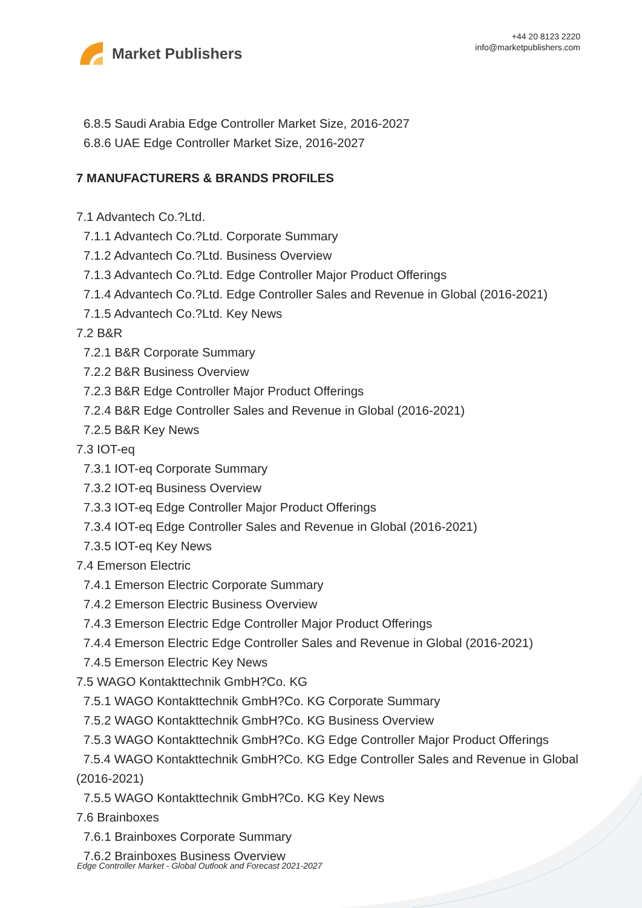Market Publishers
+44 20 8123 2220
info@marketpublishers.com
6.8.5 Saudi Arabia Edge Controller Market Size, 2016-2027
6.8.6 UAE Edge Controller Market Size, 2016-2027
7 MANUFACTURERS & BRANDS PROFILES
7.1 Advantech Co.?Ltd.
7.1.1 Advantech Co.?Ltd. Corporate Summary
7.1.2 Advantech Co.?Ltd. Business Overview
7.1.3 Advantech Co.?Ltd. Edge Controller Major Product Offerings
7.1.4 Advantech Co.?Ltd. Edge Controller Sales and Revenue in Global (2016-2021)
7.1.5 Advantech Co.?Ltd. Key News
7.2 B&R
7.2.1 B&R Corporate Summary
7.2.2 B&R Business Overview
7.2.3 B&R Edge Controller Major Product Offerings
7.2.4 B&R Edge Controller Sales and Revenue in Global (2016-2021)
7.2.5 B&R Key News
7.3 IOT-eq
7.3.1 IOT-eq Corporate Summary
7.3.2 IOT-eq Business Overview
7.3.3 IOT-eq Edge Controller Major Product Offerings
7.3.4 IOT-eq Edge Controller Sales and Revenue in Global (2016-2021)
7.3.5 IOT-eq Key News
7.4 Emerson Electric
7.4.1 Emerson Electric Corporate Summary
7.4.2 Emerson Electric Business Overview
7.4.3 Emerson Electric Edge Controller Major Product Offerings
7.4.4 Emerson Electric Edge Controller Sales and Revenue in Global (2016-2021)
7.4.5 Emerson Electric Key News
7.5 WAGO Kontakttechnik GmbH?Co. KG
7.5.1 WAGO Kontakttechnik GmbH?Co. KG Corporate Summary
7.5.2 WAGO Kontakttechnik GmbH?Co. KG Business Overview
7.5.3 WAGO Kontakttechnik GmbH?Co. KG Edge Controller Major Product Offerings
7.5.4 WAGO Kontakttechnik GmbH?Co. KG Edge Controller Sales and Revenue in Global (2016-2021)
7.5.5 WAGO Kontakttechnik GmbH?Co. KG Key News
7.6 Brainboxes
7.6.1 Brainboxes Corporate Summary
7.6.2 Brainboxes Business Overview
Edge Controller Market - Global Outlook and Forecast 2021-2027